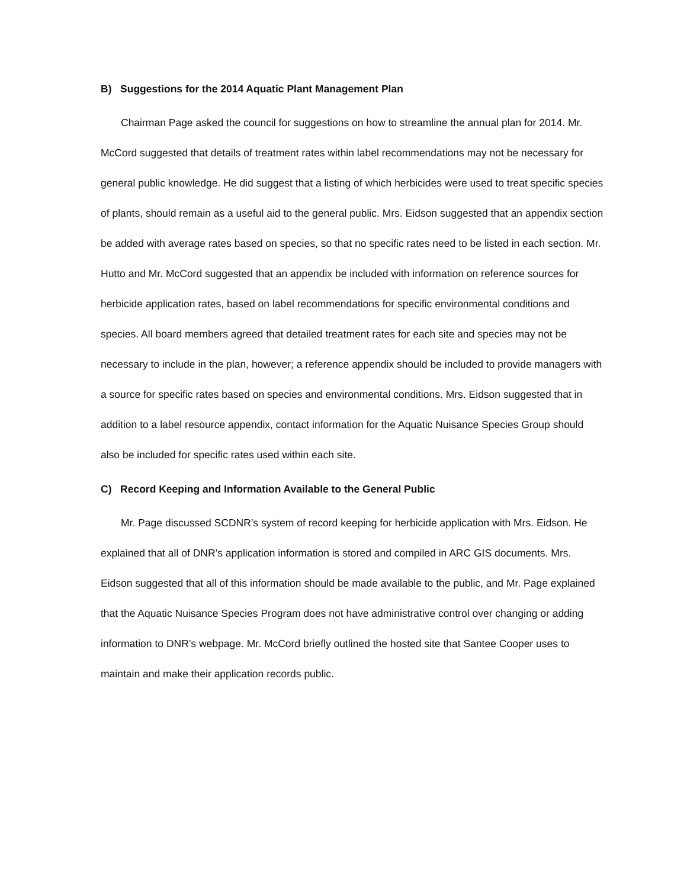B) Suggestions for the 2014 Aquatic Plant Management Plan
Chairman Page asked the council for suggestions on how to streamline the annual plan for 2014. Mr. McCord suggested that details of treatment rates within label recommendations may not be necessary for general public knowledge. He did suggest that a listing of which herbicides were used to treat specific species of plants, should remain as a useful aid to the general public. Mrs. Eidson suggested that an appendix section be added with average rates based on species, so that no specific rates need to be listed in each section. Mr. Hutto and Mr. McCord suggested that an appendix be included with information on reference sources for herbicide application rates, based on label recommendations for specific environmental conditions and species. All board members agreed that detailed treatment rates for each site and species may not be necessary to include in the plan, however; a reference appendix should be included to provide managers with a source for specific rates based on species and environmental conditions. Mrs. Eidson suggested that in addition to a label resource appendix, contact information for the Aquatic Nuisance Species Group should also be included for specific rates used within each site.
C) Record Keeping and Information Available to the General Public
Mr. Page discussed SCDNR’s system of record keeping for herbicide application with Mrs. Eidson. He explained that all of DNR’s application information is stored and compiled in ARC GIS documents. Mrs. Eidson suggested that all of this information should be made available to the public, and Mr. Page explained that the Aquatic Nuisance Species Program does not have administrative control over changing or adding information to DNR’s webpage. Mr. McCord briefly outlined the hosted site that Santee Cooper uses to maintain and make their application records public.